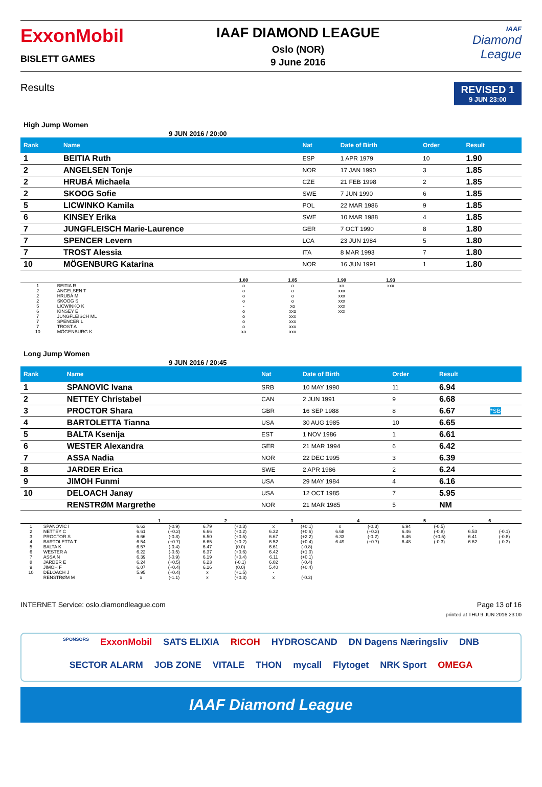ExxonMobil
BISLETT GAMES
IAAF DIAMOND LEAGUE
Oslo (NOR)
9 June 2016
IAAF
Diamond
League
Results
REVISED 1
9 JUN 23:00
High Jump Women
9 JUN 2016 / 20:00
| Rank | Name | Nat | Date of Birth | Order | Result | |
| --- | --- | --- | --- | --- | --- | --- |
| 1 | BEITIA Ruth | ESP | 1 APR 1979 | 10 | 1.90 | |
| 2 | ANGELSEN Tonje | NOR | 17 JAN 1990 | 3 | 1.85 | |
| 2 | HRUBÁ Michaela | CZE | 21 FEB 1998 | 2 | 1.85 | |
| 2 | SKOOG Sofie | SWE | 7 JUN 1990 | 6 | 1.85 | |
| 5 | LICWINKO Kamila | POL | 22 MAR 1986 | 9 | 1.85 | |
| 6 | KINSEY Erika | SWE | 10 MAR 1988 | 4 | 1.85 | |
| 7 | JUNGFLEISCH Marie-Laurence | GER | 7 OCT 1990 | 8 | 1.80 | |
| 7 | SPENCER Levern | LCA | 23 JUN 1984 | 5 | 1.80 | |
| 7 | TROST Alessia | ITA | 8 MAR 1993 | 7 | 1.80 | |
| 10 | MÖGENBURG Katarina | NOR | 16 JUN 1991 | 1 | 1.80 | |
| | | 1.80 | 1.85 | 1.90 | 1.93 | |
| --- | --- | --- | --- | --- | --- | --- |
| 1 | BEITIA R | o | o | xo | xxx | |
| 2 | ANGELSEN T | o | o | xxx | | |
| 2 | HRUBÁ M | o | o | xxx | | |
| 2 | SKOOG S | o | o | xxx | | |
| 5 | LICWINKO K | - | xo | xxx | | |
| 6 | KINSEY E | o | xxo | xxx | | |
| 7 | JUNGFLEISCH ML | o | xxx | | | |
| 7 | SPENCER L | o | xxx | | | |
| 7 | TROST A | o | xxx | | | |
| 10 | MÖGENBURG K | xo | xxx | | | |
Long Jump Women
9 JUN 2016 / 20:45
| Rank | Name | Nat | Date of Birth | Order | Result | |
| --- | --- | --- | --- | --- | --- | --- |
| 1 | SPANOVIC Ivana | SRB | 10 MAY 1990 | 11 | 6.94 | |
| 2 | NETTEY Christabel | CAN | 2 JUN 1991 | 9 | 6.68 | |
| 3 | PROCTOR Shara | GBR | 16 SEP 1988 | 8 | 6.67 | *SB |
| 4 | BARTOLETTA Tianna | USA | 30 AUG 1985 | 10 | 6.65 | |
| 5 | BALTA Ksenija | EST | 1 NOV 1986 | 1 | 6.61 | |
| 6 | WESTER Alexandra | GER | 21 MAR 1994 | 6 | 6.42 | |
| 7 | ASSA Nadia | NOR | 22 DEC 1995 | 3 | 6.39 | |
| 8 | JARDER Erica | SWE | 2 APR 1986 | 2 | 6.24 | |
| 9 | JIMOH Funmi | USA | 29 MAY 1984 | 4 | 6.16 | |
| 10 | DELOACH Janay | USA | 12 OCT 1985 | 7 | 5.95 | |
| | RENSTRØM Margrethe | NOR | 21 MAR 1985 | 5 | NM | |
| | | 1 | | 2 | | 3 | | 4 | | 5 | | 6 | |
| --- | --- | --- | --- | --- | --- | --- | --- | --- | --- | --- | --- | --- | --- |
| 1 | SPANOVIC I | 6.63 | (-0.9) | 6.79 | (+0.3) | x | (+0.1) | x | (-0.3) | 6.94 | (-0.5) | - | |
| 2 | NETTEY C | 6.61 | (+0.2) | 6.66 | (+0.2) | 6.32 | (+0.6) | 6.68 | (+0.2) | 6.46 | (-0.8) | 6.53 | (-0.1) |
| 3 | PROCTOR S | 6.66 | (-0.8) | 6.50 | (+0.5) | 6.67 | (+2.2) | 6.33 | (-0.2) | 6.46 | (+0.5) | 6.41 | (-0.8) |
| 4 | BARTOLETTA T | 6.54 | (+0.7) | 6.65 | (+0.2) | 6.52 | (+0.4) | 6.49 | (+0.7) | 6.48 | (-0.3) | 6.62 | (-0.3) |
| 5 | BALTA K | 6.57 | (-0.4) | 6.47 | (0.0) | 6.61 | (-0.8) | | | | | | |
| 6 | WESTER A | 6.22 | (-0.5) | 6.37 | (+0.6) | 6.42 | (+1.0) | | | | | | |
| 7 | ASSA N | 6.39 | (-0.9) | 6.19 | (+0.4) | 6.11 | (+0.1) | | | | | | |
| 8 | JARDER E | 6.24 | (+0.5) | 6.23 | (-0.1) | 6.02 | (-0.4) | | | | | | |
| 9 | JIMOH F | 6.07 | (+0.4) | 6.16 | (0.0) | 5.40 | (+0.4) | | | | | | |
| 10 | DELOACH J | 5.95 | (+0.4) | x | (+1.5) | - | | | | | | | |
| | RENSTRØM M | x | (-1.1) | x | (+0.3) | x | (-0.2) | | | | | | |
INTERNET Service: oslo.diamondleague.com Page 13 of 16
printed at THU 9 JUN 2016 23:00
SPONSORS ExxonMobil SATS ELIXIA RICOH HYDROSCAND DN Dagens Næringsliv DNB SECTOR ALARM JOB ZONE VITALE THON mycall Flytoget NRK Sport OMEGA
IAAF Diamond League